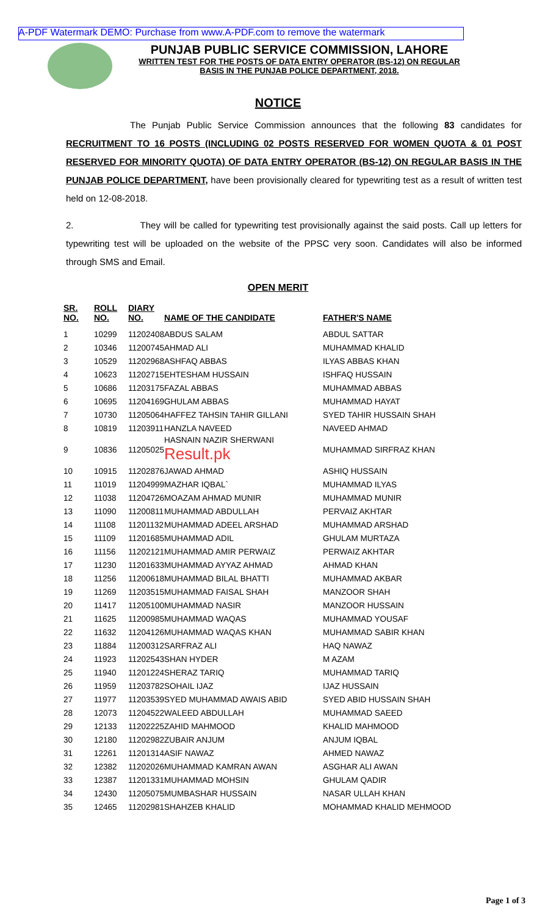A-PDF Watermark DEMO: Purchase from www.A-PDF.com to remove the watermark
PUNJAB PUBLIC SERVICE COMMISSION, LAHORE
WRITTEN TEST FOR THE POSTS OF DATA ENTRY OPERATOR (BS-12) ON REGULAR
BASIS IN THE PUNJAB POLICE DEPARTMENT, 2018.
NOTICE
The Punjab Public Service Commission announces that the following 83 candidates for RECRUITMENT TO 16 POSTS (INCLUDING 02 POSTS RESERVED FOR WOMEN QUOTA & 01 POST RESERVED FOR MINORITY QUOTA) OF DATA ENTRY OPERATOR (BS-12) ON REGULAR BASIS IN THE PUNJAB POLICE DEPARTMENT, have been provisionally cleared for typewriting test as a result of written test held on 12-08-2018.
2. They will be called for typewriting test provisionally against the said posts. Call up letters for typewriting test will be uploaded on the website of the PPSC very soon. Candidates will also be informed through SMS and Email.
OPEN MERIT
| SR. NO. | ROLL NO. | DIARY NO. | NAME OF THE CANDIDATE | FATHER'S NAME |
| --- | --- | --- | --- | --- |
| 1 | 10299 | 11202408 | ABDUS SALAM | ABDUL SATTAR |
| 2 | 10346 | 11200745 | AHMAD ALI | MUHAMMAD KHALID |
| 3 | 10529 | 11202968 | ASHFAQ ABBAS | ILYAS ABBAS KHAN |
| 4 | 10623 | 11202715 | EHTESHAM HUSSAIN | ISHFAQ HUSSAIN |
| 5 | 10686 | 11203175 | FAZAL ABBAS | MUHAMMAD ABBAS |
| 6 | 10695 | 11204169 | GHULAM ABBAS | MUHAMMAD HAYAT |
| 7 | 10730 | 11205064 | HAFFEZ TAHSIN TAHIR GILLANI | SYED TAHIR HUSSAIN SHAH |
| 8 | 10819 | 11203911 | HANZLA NAVEED | NAVEED AHMAD |
| 9 | 10836 | 11205025 | HASNAIN NAZIR SHERWANI Result.pk | MUHAMMAD SIRFRAZ KHAN |
| 10 | 10915 | 11202876 | JAWAD AHMAD | ASHIQ HUSSAIN |
| 11 | 11019 | 11204999 | MAZHAR IQBAL` | MUHAMMAD ILYAS |
| 12 | 11038 | 11204726 | MOAZAM AHMAD MUNIR | MUHAMMAD MUNIR |
| 13 | 11090 | 11200811 | MUHAMMAD ABDULLAH | PERVAIZ AKHTAR |
| 14 | 11108 | 11201132 | MUHAMMAD ADEEL ARSHAD | MUHAMMAD ARSHAD |
| 15 | 11109 | 11201685 | MUHAMMAD ADIL | GHULAM MURTAZA |
| 16 | 11156 | 11202121 | MUHAMMAD AMIR PERWAIZ | PERWAIZ AKHTAR |
| 17 | 11230 | 11201633 | MUHAMMAD AYYAZ AHMAD | AHMAD KHAN |
| 18 | 11256 | 11200618 | MUHAMMAD BILAL BHATTI | MUHAMMAD AKBAR |
| 19 | 11269 | 11203515 | MUHAMMAD FAISAL SHAH | MANZOOR SHAH |
| 20 | 11417 | 11205100 | MUHAMMAD NASIR | MANZOOR HUSSAIN |
| 21 | 11625 | 11200985 | MUHAMMAD WAQAS | MUHAMMAD YOUSAF |
| 22 | 11632 | 11204126 | MUHAMMAD WAQAS KHAN | MUHAMMAD SABIR KHAN |
| 23 | 11884 | 11200312 | SARFRAZ ALI | HAQ NAWAZ |
| 24 | 11923 | 11202543 | SHAN HYDER | M AZAM |
| 25 | 11940 | 11201224 | SHERAZ TARIQ | MUHAMMAD TARIQ |
| 26 | 11959 | 11203782 | SOHAIL IJAZ | IJAZ HUSSAIN |
| 27 | 11977 | 11203539 | SYED MUHAMMAD AWAIS ABID | SYED ABID HUSSAIN SHAH |
| 28 | 12073 | 11204522 | WALEED ABDULLAH | MUHAMMAD SAEED |
| 29 | 12133 | 11202225 | ZAHID MAHMOOD | KHALID MAHMOOD |
| 30 | 12180 | 11202982 | ZUBAIR ANJUM | ANJUM IQBAL |
| 31 | 12261 | 11201314 | ASIF NAWAZ | AHMED NAWAZ |
| 32 | 12382 | 11202026 | MUHAMMAD KAMRAN AWAN | ASGHAR ALI AWAN |
| 33 | 12387 | 11201331 | MUHAMMAD MOHSIN | GHULAM QADIR |
| 34 | 12430 | 11205075 | MUMBASHAR HUSSAIN | NASAR ULLAH KHAN |
| 35 | 12465 | 11202981 | SHAHZEB KHALID | MOHAMMAD KHALID MEHMOOD |
Page 1 of 3